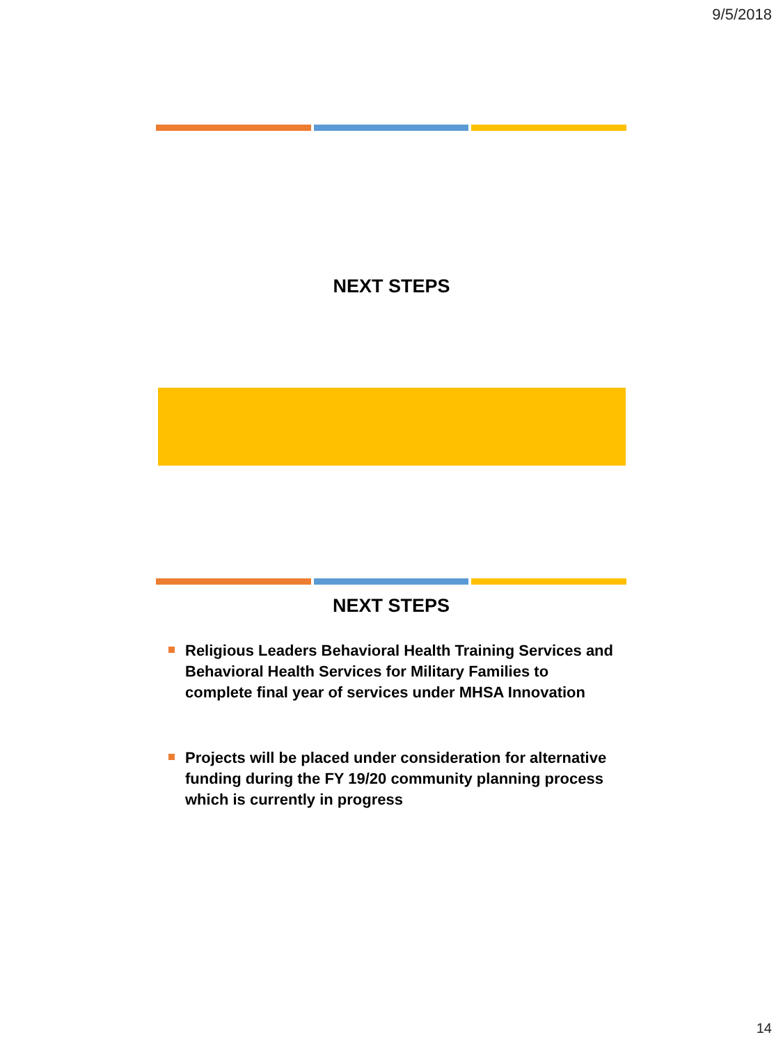9/5/2018
NEXT STEPS
NEXT STEPS
Religious Leaders Behavioral Health Training Services and Behavioral Health Services for Military Families to complete final year of services under MHSA Innovation
Projects will be placed under consideration for alternative funding during the FY 19/20 community planning process which is currently in progress
14